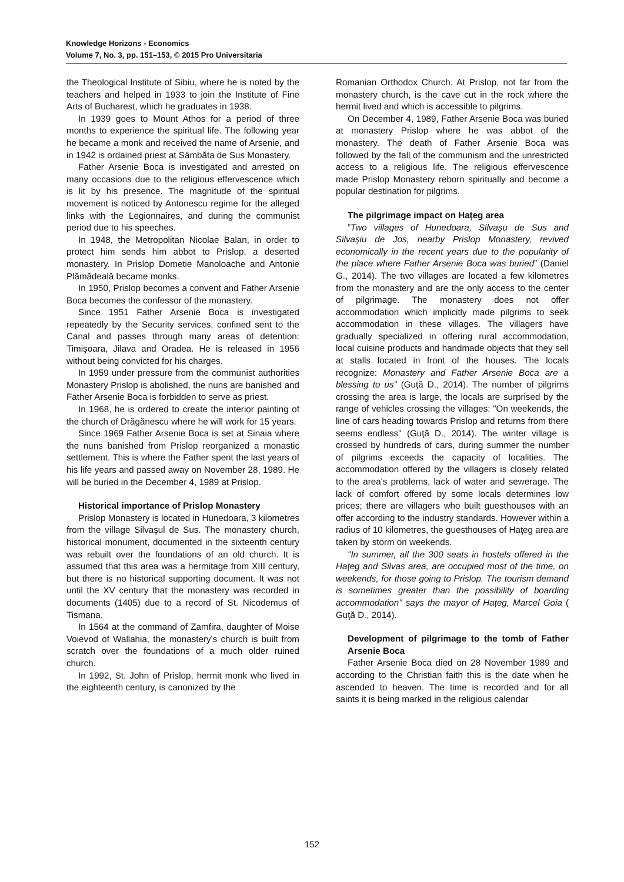Knowledge Horizons - Economics
Volume 7, No. 3, pp. 151–153, © 2015 Pro Universitaria
the Theological Institute of Sibiu, where he is noted by the teachers and helped in 1933 to join the Institute of Fine Arts of Bucharest, which he graduates in 1938.
In 1939 goes to Mount Athos for a period of three months to experience the spiritual life. The following year he became a monk and received the name of Arsenie, and in 1942 is ordained priest at Sâmbăta de Sus Monastery.
Father Arsenie Boca is investigated and arrested on many occasions due to the religious effervescence which is lit by his presence. The magnitude of the spiritual movement is noticed by Antonescu regime for the alleged links with the Legionnaires, and during the communist period due to his speeches.
In 1948, the Metropolitan Nicolae Balan, in order to protect him sends him abbot to Prislop, a deserted monastery. In Prislop Dometie Manoloache and Antonie Plămădeală became monks.
In 1950, Prislop becomes a convent and Father Arsenie Boca becomes the confessor of the monastery.
Since 1951 Father Arsenie Boca is investigated repeatedly by the Security services, confined sent to the Canal and passes through many areas of detention: Timişoara, Jilava and Oradea. He is released in 1956 without being convicted for his charges.
In 1959 under pressure from the communist authorities Monastery Prislop is abolished, the nuns are banished and Father Arsenie Boca is forbidden to serve as priest.
In 1968, he is ordered to create the interior painting of the church of Drăgănescu where he will work for 15 years.
Since 1969 Father Arsenie Boca is set at Sinaia where the nuns banished from Prislop reorganized a monastic settlement. This is where the Father spent the last years of his life years and passed away on November 28, 1989. He will be buried in the December 4, 1989 at Prislop.
Historical importance of Prislop Monastery
Prislop Monastery is located in Hunedoara, 3 kilometres from the village Silvaşul de Sus. The monastery church, historical monument, documented in the sixteenth century was rebuilt over the foundations of an old church. It is assumed that this area was a hermitage from XIII century, but there is no historical supporting document. It was not until the XV century that the monastery was recorded in documents (1405) due to a record of St. Nicodemus of Tismana.
In 1564 at the command of Zamfira, daughter of Moise Voievod of Wallahia, the monastery’s church is built from scratch over the foundations of a much older ruined church.
In 1992, St. John of Prislop, hermit monk who lived in the eighteenth century, is canonized by the
Romanian Orthodox Church. At Prislop, not far from the monastery church, is the cave cut in the rock where the hermit lived and which is accessible to pilgrims.
On December 4, 1989, Father Arsenie Boca was buried at monastery Prislop where he was abbot of the monastery. The death of Father Arsenie Boca was followed by the fall of the communism and the unrestricted access to a religious life. The religious effervescence made Prislop Monastery reborn spiritually and become a popular destination for pilgrims.
The pilgrimage impact on Hațeg area
”Two villages of Hunedoara, Silvașu de Sus and Silvașiu de Jos, nearby Prislop Monastery, revived economically in the recent years due to the popularity of the place where Father Arsenie Boca was buried” (Daniel G., 2014). The two villages are located a few kilometres from the monastery and are the only access to the center of pilgrimage. The monastery does not offer accommodation which implicitly made pilgrims to seek accommodation in these villages. The villagers have gradually specialized in offering rural accommodation, local cuisine products and handmade objects that they sell at stalls located in front of the houses. The locals recognize: Monastery and Father Arsenie Boca are a blessing to us” (Guţă D., 2014). The number of pilgrims crossing the area is large, the locals are surprised by the range of vehicles crossing the villages: "On weekends, the line of cars heading towards Prislop and returns from there seems endless'' (Guţă D., 2014). The winter village is crossed by hundreds of cars, during summer the number of pilgrims exceeds the capacity of localities. The accommodation offered by the villagers is closely related to the area's problems, lack of water and sewerage. The lack of comfort offered by some locals determines low prices; there are villagers who built guesthouses with an offer according to the industry standards. However within a radius of 10 kilometres, the guesthouses of Haţeg area are taken by storm on weekends.
"In summer, all the 300 seats in hostels offered in the Haţeg and Silvas area, are occupied most of the time, on weekends, for those going to Prislop. The tourism demand is sometimes greater than the possibility of boarding accommodation" says the mayor of Hațeg, Marcel Goia ( Guţă D., 2014).
Development of pilgrimage to the tomb of Father Arsenie Boca
Father Arsenie Boca died on 28 November 1989 and according to the Christian faith this is the date when he ascended to heaven. The time is recorded and for all saints it is being marked in the religious calendar
152